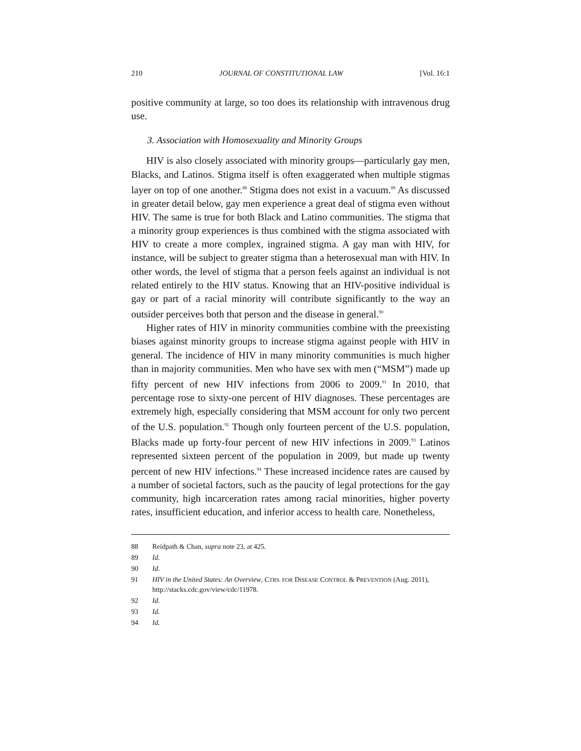210 JOURNAL OF CONSTITUTIONAL LAW [Vol. 16:1
positive community at large, so too does its relationship with intravenous drug use.
3. Association with Homosexuality and Minority Groups
HIV is also closely associated with minority groups—particularly gay men, Blacks, and Latinos. Stigma itself is often exaggerated when multiple stigmas layer on top of one another.<sup>88</sup> Stigma does not exist in a vacuum.<sup>89</sup> As discussed in greater detail below, gay men experience a great deal of stigma even without HIV. The same is true for both Black and Latino communities. The stigma that a minority group experiences is thus combined with the stigma associated with HIV to create a more complex, ingrained stigma. A gay man with HIV, for instance, will be subject to greater stigma than a heterosexual man with HIV. In other words, the level of stigma that a person feels against an individual is not related entirely to the HIV status. Knowing that an HIV-positive individual is gay or part of a racial minority will contribute significantly to the way an outsider perceives both that person and the disease in general.<sup>90</sup>
Higher rates of HIV in minority communities combine with the preexisting biases against minority groups to increase stigma against people with HIV in general. The incidence of HIV in many minority communities is much higher than in majority communities. Men who have sex with men (“MSM”) made up fifty percent of new HIV infections from 2006 to 2009.<sup>91</sup> In 2010, that percentage rose to sixty-one percent of HIV diagnoses. These percentages are extremely high, especially considering that MSM account for only two percent of the U.S. population.<sup>92</sup> Though only fourteen percent of the U.S. population, Blacks made up forty-four percent of new HIV infections in 2009.<sup>93</sup> Latinos represented sixteen percent of the population in 2009, but made up twenty percent of new HIV infections.<sup>94</sup> These increased incidence rates are caused by a number of societal factors, such as the paucity of legal protections for the gay community, high incarceration rates among racial minorities, higher poverty rates, insufficient education, and inferior access to health care. Nonetheless,
88 Reidpath & Chan, supra note 23, at 425.
89 Id.
90 Id.
91 HIV in the United States: An Overview, CTRS. FOR DISEASE CONTROL & PREVENTION (Aug. 2011), http://stacks.cdc.gov/view/cdc/11978.
92 Id.
93 Id.
94 Id.